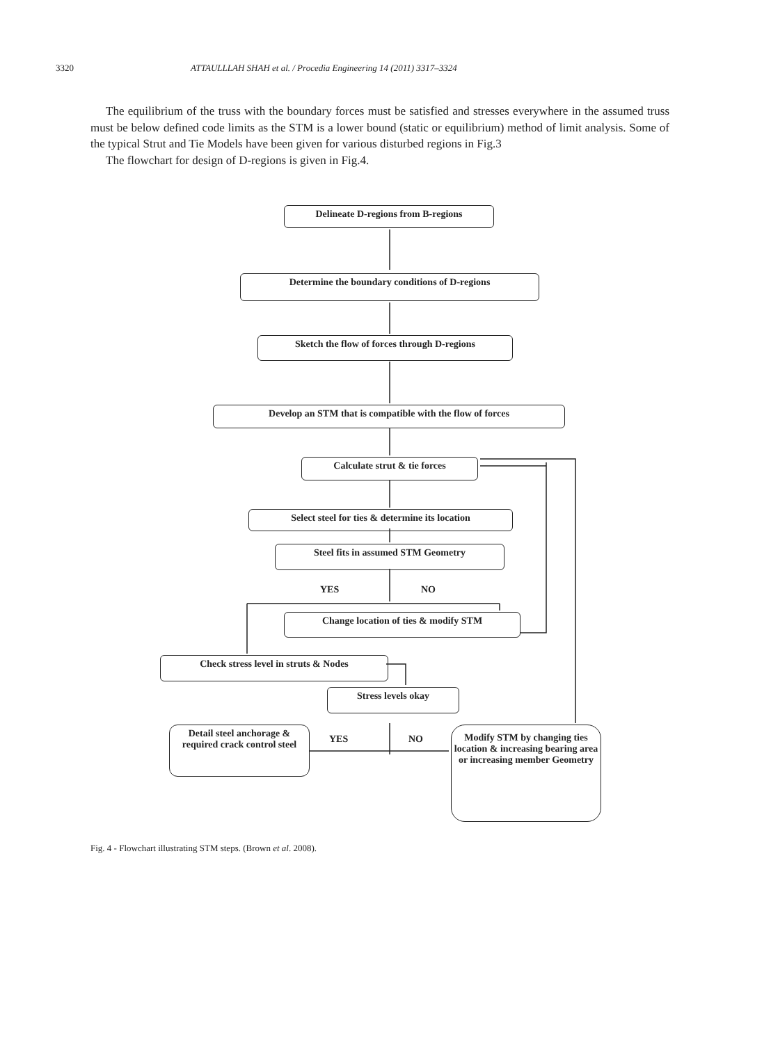3320 ATTAULLLAH SHAH et al. / Procedia Engineering 14 (2011) 3317–3324
The equilibrium of the truss with the boundary forces must be satisfied and stresses everywhere in the assumed truss must be below defined code limits as the STM is a lower bound (static or equilibrium) method of limit analysis. Some of the typical Strut and Tie Models have been given for various disturbed regions in Fig.3
The flowchart for design of D-regions is given in Fig.4.
Delineate D-regions from B-regions
Determine the boundary conditions of D-regions
Sketch the flow of forces through D-regions
Develop an STM that is compatible with the flow of forces
Calculate strut & tie forces
Select steel for ties & determine its location
Steel fits in assumed STM Geometry
YES NO
Change location of ties & modify STM
Check stress level in struts & Nodes
Stress levels okay
Detail steel anchorage & required crack control steel
YES NO
Modify STM by changing ties location & increasing bearing area or increasing member Geometry
Fig. 4 - Flowchart illustrating STM steps. (Brown et al. 2008).